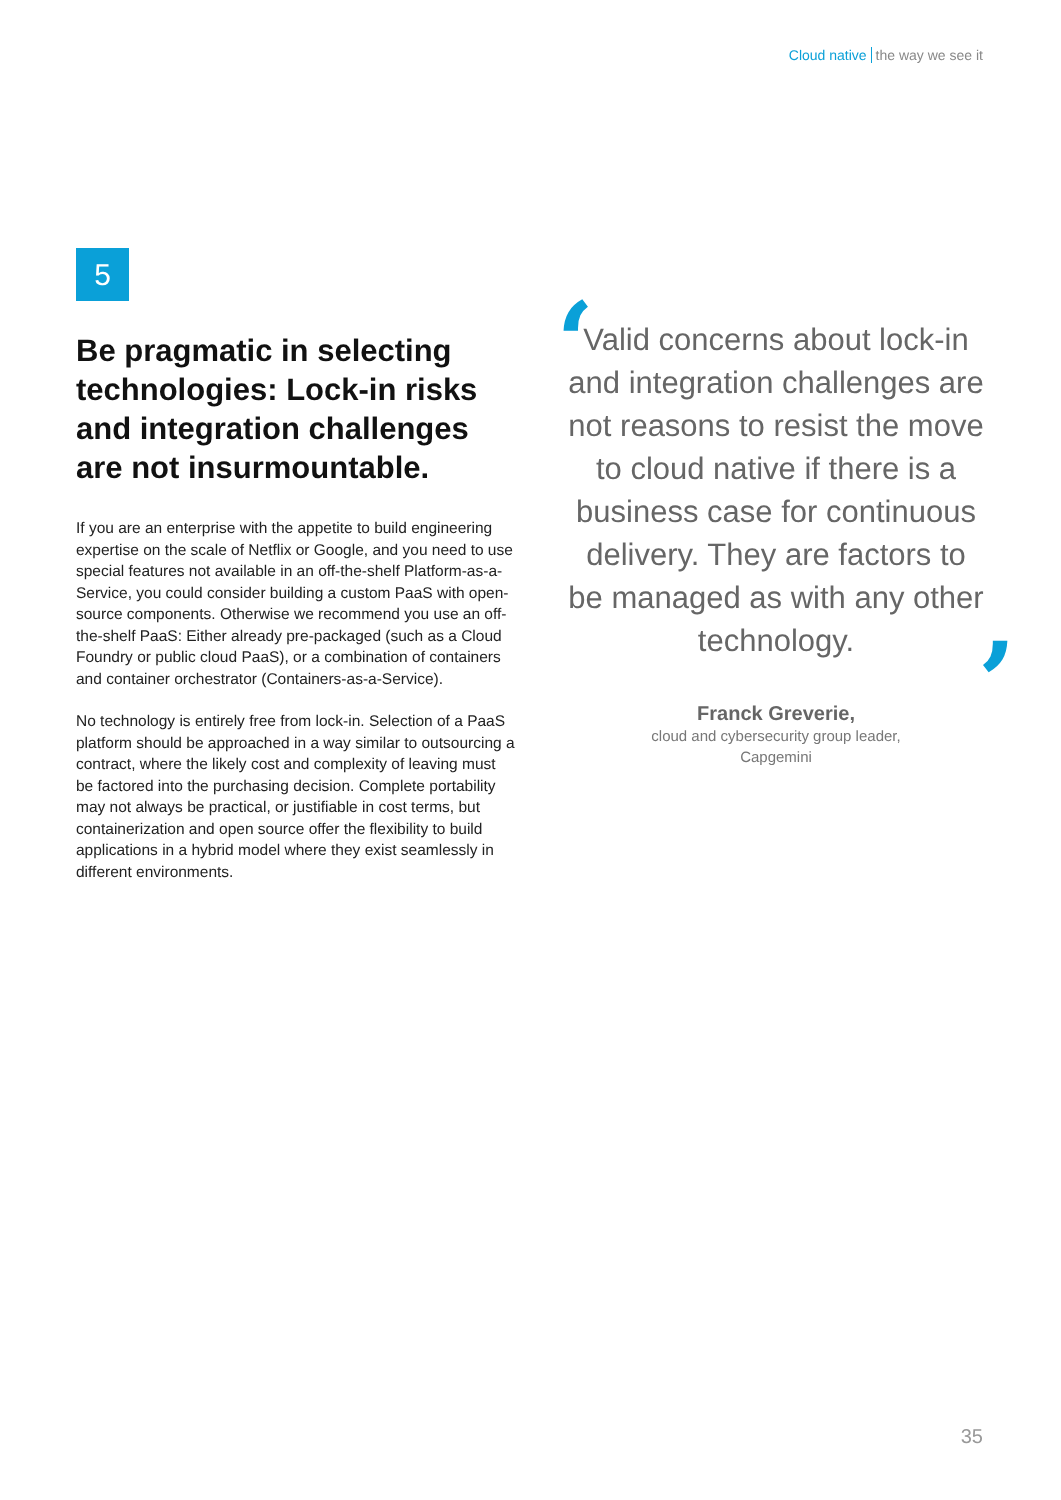Cloud native the way we see it
5
Be pragmatic in selecting technologies: Lock-in risks and integration challenges are not insurmountable.
If you are an enterprise with the appetite to build engineering expertise on the scale of Netflix or Google, and you need to use special features not available in an off-the-shelf Platform-as-a-Service, you could consider building a custom PaaS with open-source components. Otherwise we recommend you use an off-the-shelf PaaS: Either already pre-packaged (such as a Cloud Foundry or public cloud PaaS), or a combination of containers and container orchestrator (Containers-as-a-Service).
No technology is entirely free from lock-in. Selection of a PaaS platform should be approached in a way similar to outsourcing a contract, where the likely cost and complexity of leaving must be factored into the purchasing decision. Complete portability may not always be practical, or justifiable in cost terms, but containerization and open source offer the flexibility to build applications in a hybrid model where they exist seamlessly in different environments.
‘
Valid concerns about lock-in and integration challenges are not reasons to resist the move to cloud native if there is a business case for continuous delivery. They are factors to be managed as with any other technology.
’
Franck Greverie,
cloud and cybersecurity group leader,
Capgemini
35